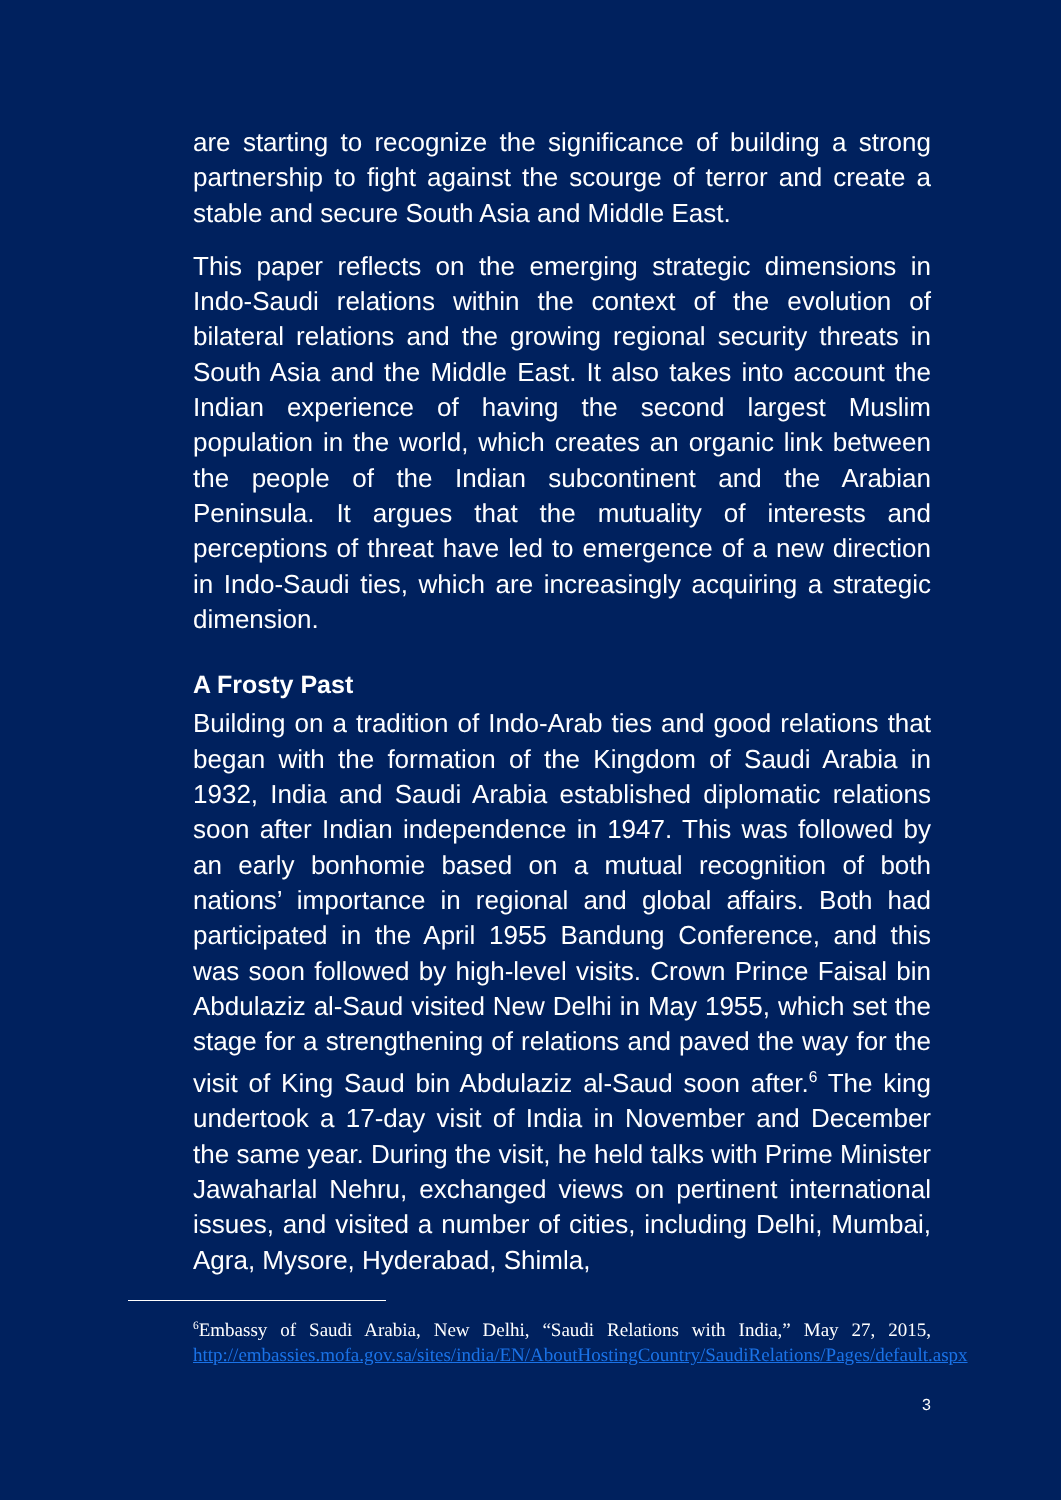are starting to recognize the significance of building a strong partnership to fight against the scourge of terror and create a stable and secure South Asia and Middle East.
This paper reflects on the emerging strategic dimensions in Indo-Saudi relations within the context of the evolution of bilateral relations and the growing regional security threats in South Asia and the Middle East. It also takes into account the Indian experience of having the second largest Muslim population in the world, which creates an organic link between the people of the Indian subcontinent and the Arabian Peninsula. It argues that the mutuality of interests and perceptions of threat have led to emergence of a new direction in Indo-Saudi ties, which are increasingly acquiring a strategic dimension.
A Frosty Past
Building on a tradition of Indo-Arab ties and good relations that began with the formation of the Kingdom of Saudi Arabia in 1932, India and Saudi Arabia established diplomatic relations soon after Indian independence in 1947. This was followed by an early bonhomie based on a mutual recognition of both nations’ importance in regional and global affairs. Both had participated in the April 1955 Bandung Conference, and this was soon followed by high-level visits. Crown Prince Faisal bin Abdulaziz al-Saud visited New Delhi in May 1955, which set the stage for a strengthening of relations and paved the way for the visit of King Saud bin Abdulaziz al-Saud soon after.<sup>6</sup> The king undertook a 17-day visit of India in November and December the same year. During the visit, he held talks with Prime Minister Jawaharlal Nehru, exchanged views on pertinent international issues, and visited a number of cities, including Delhi, Mumbai, Agra, Mysore, Hyderabad, Shimla,
<sup>6</sup> Embassy of Saudi Arabia, New Delhi, “Saudi Relations with India,” May 27, 2015, http://embassies.mofa.gov.sa/sites/india/EN/AboutHostingCountry/SaudiRelations/Pages/default.aspx
3